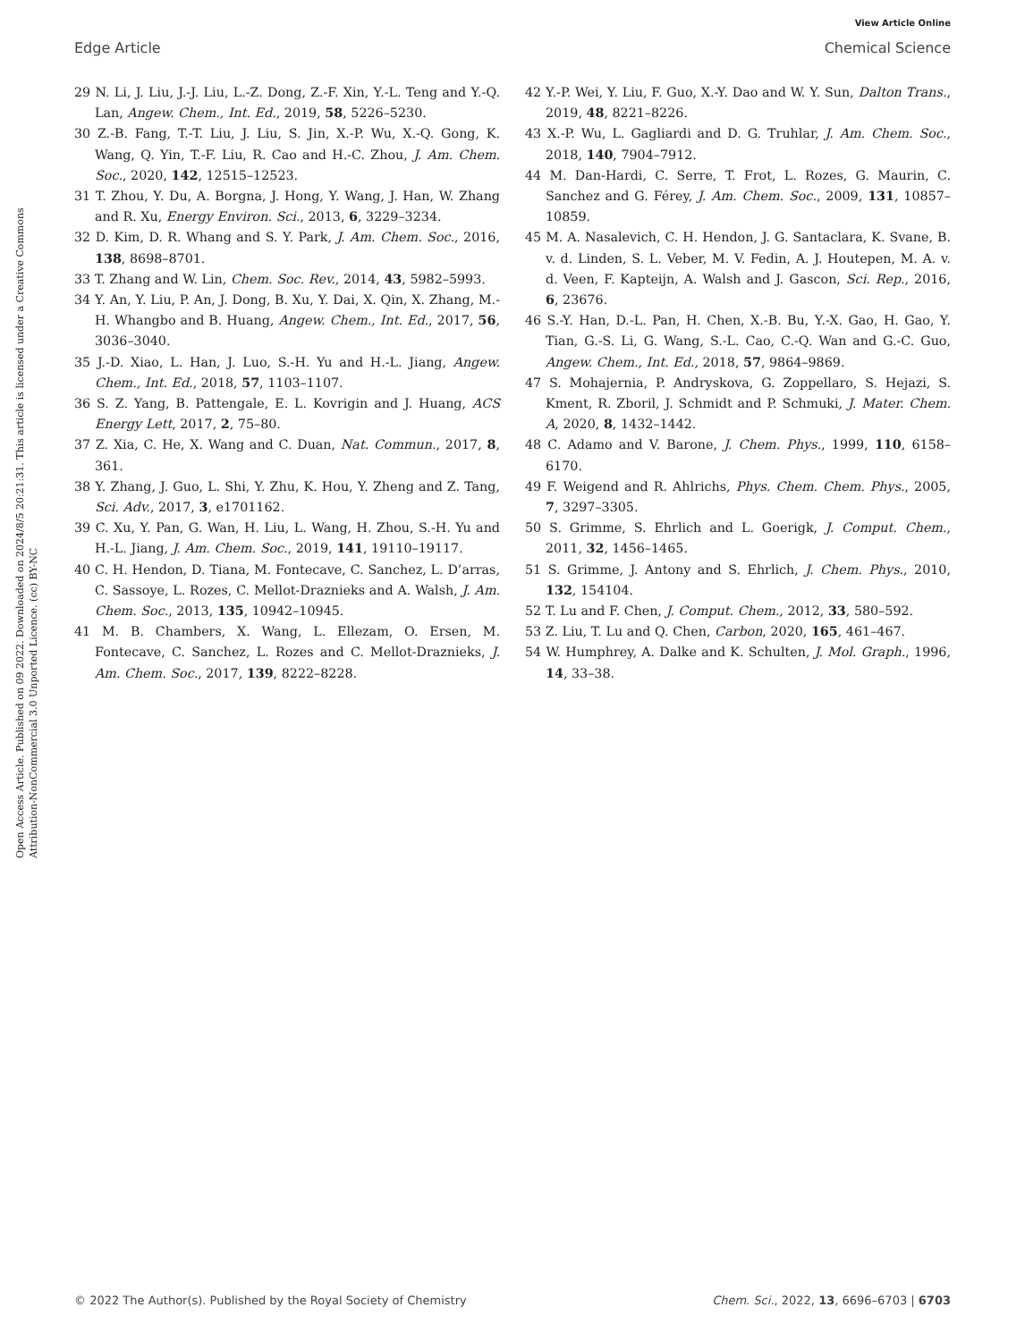View Article Online
Edge Article Chemical Science
Open Access Article. Published on 09 2022. Downloaded on 2024/8/5 20:21:31. This article is licensed under a Creative Commons Attribution-NonCommercial 3.0 Unported Licence. (cc) BY-NC
29 N. Li, J. Liu, J.-J. Liu, L.-Z. Dong, Z.-F. Xin, Y.-L. Teng and Y.-Q. Lan, Angew. Chem., Int. Ed., 2019, 58, 5226–5230.
30 Z.-B. Fang, T.-T. Liu, J. Liu, S. Jin, X.-P. Wu, X.-Q. Gong, K. Wang, Q. Yin, T.-F. Liu, R. Cao and H.-C. Zhou, J. Am. Chem. Soc., 2020, 142, 12515–12523.
31 T. Zhou, Y. Du, A. Borgna, J. Hong, Y. Wang, J. Han, W. Zhang and R. Xu, Energy Environ. Sci., 2013, 6, 3229–3234.
32 D. Kim, D. R. Whang and S. Y. Park, J. Am. Chem. Soc., 2016, 138, 8698–8701.
33 T. Zhang and W. Lin, Chem. Soc. Rev., 2014, 43, 5982–5993.
34 Y. An, Y. Liu, P. An, J. Dong, B. Xu, Y. Dai, X. Qin, X. Zhang, M.-H. Whangbo and B. Huang, Angew. Chem., Int. Ed., 2017, 56, 3036–3040.
35 J.-D. Xiao, L. Han, J. Luo, S.-H. Yu and H.-L. Jiang, Angew. Chem., Int. Ed., 2018, 57, 1103–1107.
36 S. Z. Yang, B. Pattengale, E. L. Kovrigin and J. Huang, ACS Energy Lett, 2017, 2, 75–80.
37 Z. Xia, C. He, X. Wang and C. Duan, Nat. Commun., 2017, 8, 361.
38 Y. Zhang, J. Guo, L. Shi, Y. Zhu, K. Hou, Y. Zheng and Z. Tang, Sci. Adv., 2017, 3, e1701162.
39 C. Xu, Y. Pan, G. Wan, H. Liu, L. Wang, H. Zhou, S.-H. Yu and H.-L. Jiang, J. Am. Chem. Soc., 2019, 141, 19110–19117.
40 C. H. Hendon, D. Tiana, M. Fontecave, C. Sanchez, L. D’arras, C. Sassoye, L. Rozes, C. Mellot-Draznieks and A. Walsh, J. Am. Chem. Soc., 2013, 135, 10942–10945.
41 M. B. Chambers, X. Wang, L. Ellezam, O. Ersen, M. Fontecave, C. Sanchez, L. Rozes and C. Mellot-Draznieks, J. Am. Chem. Soc., 2017, 139, 8222–8228.
42 Y.-P. Wei, Y. Liu, F. Guo, X.-Y. Dao and W. Y. Sun, Dalton Trans., 2019, 48, 8221–8226.
43 X.-P. Wu, L. Gagliardi and D. G. Truhlar, J. Am. Chem. Soc., 2018, 140, 7904–7912.
44 M. Dan-Hardi, C. Serre, T. Frot, L. Rozes, G. Maurin, C. Sanchez and G. Férey, J. Am. Chem. Soc., 2009, 131, 10857–10859.
45 M. A. Nasalevich, C. H. Hendon, J. G. Santaclara, K. Svane, B. v. d. Linden, S. L. Veber, M. V. Fedin, A. J. Houtepen, M. A. v. d. Veen, F. Kapteijn, A. Walsh and J. Gascon, Sci. Rep., 2016, 6, 23676.
46 S.-Y. Han, D.-L. Pan, H. Chen, X.-B. Bu, Y.-X. Gao, H. Gao, Y. Tian, G.-S. Li, G. Wang, S.-L. Cao, C.-Q. Wan and G.-C. Guo, Angew. Chem., Int. Ed., 2018, 57, 9864–9869.
47 S. Mohajernia, P. Andryskova, G. Zoppellaro, S. Hejazi, S. Kment, R. Zboril, J. Schmidt and P. Schmuki, J. Mater. Chem. A, 2020, 8, 1432–1442.
48 C. Adamo and V. Barone, J. Chem. Phys., 1999, 110, 6158–6170.
49 F. Weigend and R. Ahlrichs, Phys. Chem. Chem. Phys., 2005, 7, 3297–3305.
50 S. Grimme, S. Ehrlich and L. Goerigk, J. Comput. Chem., 2011, 32, 1456–1465.
51 S. Grimme, J. Antony and S. Ehrlich, J. Chem. Phys., 2010, 132, 154104.
52 T. Lu and F. Chen, J. Comput. Chem., 2012, 33, 580–592.
53 Z. Liu, T. Lu and Q. Chen, Carbon, 2020, 165, 461–467.
54 W. Humphrey, A. Dalke and K. Schulten, J. Mol. Graph., 1996, 14, 33–38.
© 2022 The Author(s). Published by the Royal Society of Chemistry Chem. Sci., 2022, 13, 6696–6703 | 6703